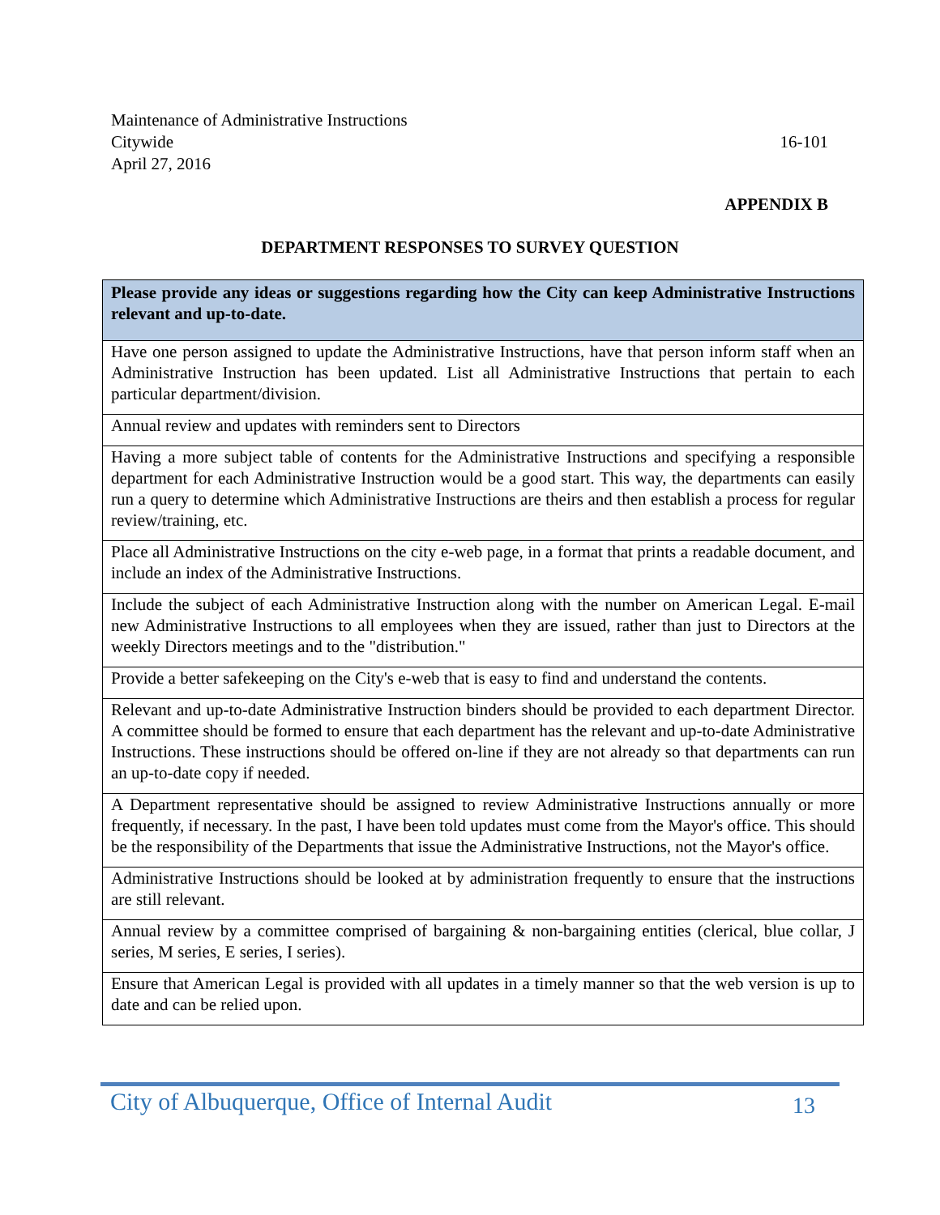Maintenance of Administrative Instructions
Citywide 16-101
April 27, 2016
APPENDIX B
DEPARTMENT RESPONSES TO SURVEY QUESTION
| Please provide any ideas or suggestions regarding how the City can keep Administrative Instructions relevant and up-to-date. |
| --- |
| Have one person assigned to update the Administrative Instructions, have that person inform staff when an Administrative Instruction has been updated. List all Administrative Instructions that pertain to each particular department/division. |
| Annual review and updates with reminders sent to Directors |
| Having a more subject table of contents for the Administrative Instructions and specifying a responsible department for each Administrative Instruction would be a good start. This way, the departments can easily run a query to determine which Administrative Instructions are theirs and then establish a process for regular review/training, etc. |
| Place all Administrative Instructions on the city e-web page, in a format that prints a readable document, and include an index of the Administrative Instructions. |
| Include the subject of each Administrative Instruction along with the number on American Legal. E-mail new Administrative Instructions to all employees when they are issued, rather than just to Directors at the weekly Directors meetings and to the "distribution." |
| Provide a better safekeeping on the City's e-web that is easy to find and understand the contents. |
| Relevant and up-to-date Administrative Instruction binders should be provided to each department Director. A committee should be formed to ensure that each department has the relevant and up-to-date Administrative Instructions. These instructions should be offered on-line if they are not already so that departments can run an up-to-date copy if needed. |
| A Department representative should be assigned to review Administrative Instructions annually or more frequently, if necessary. In the past, I have been told updates must come from the Mayor's office. This should be the responsibility of the Departments that issue the Administrative Instructions, not the Mayor's office. |
| Administrative Instructions should be looked at by administration frequently to ensure that the instructions are still relevant. |
| Annual review by a committee comprised of bargaining & non-bargaining entities (clerical, blue collar, J series, M series, E series, I series). |
| Ensure that American Legal is provided with all updates in a timely manner so that the web version is up to date and can be relied upon. |
City of Albuquerque, Office of Internal Audit 13